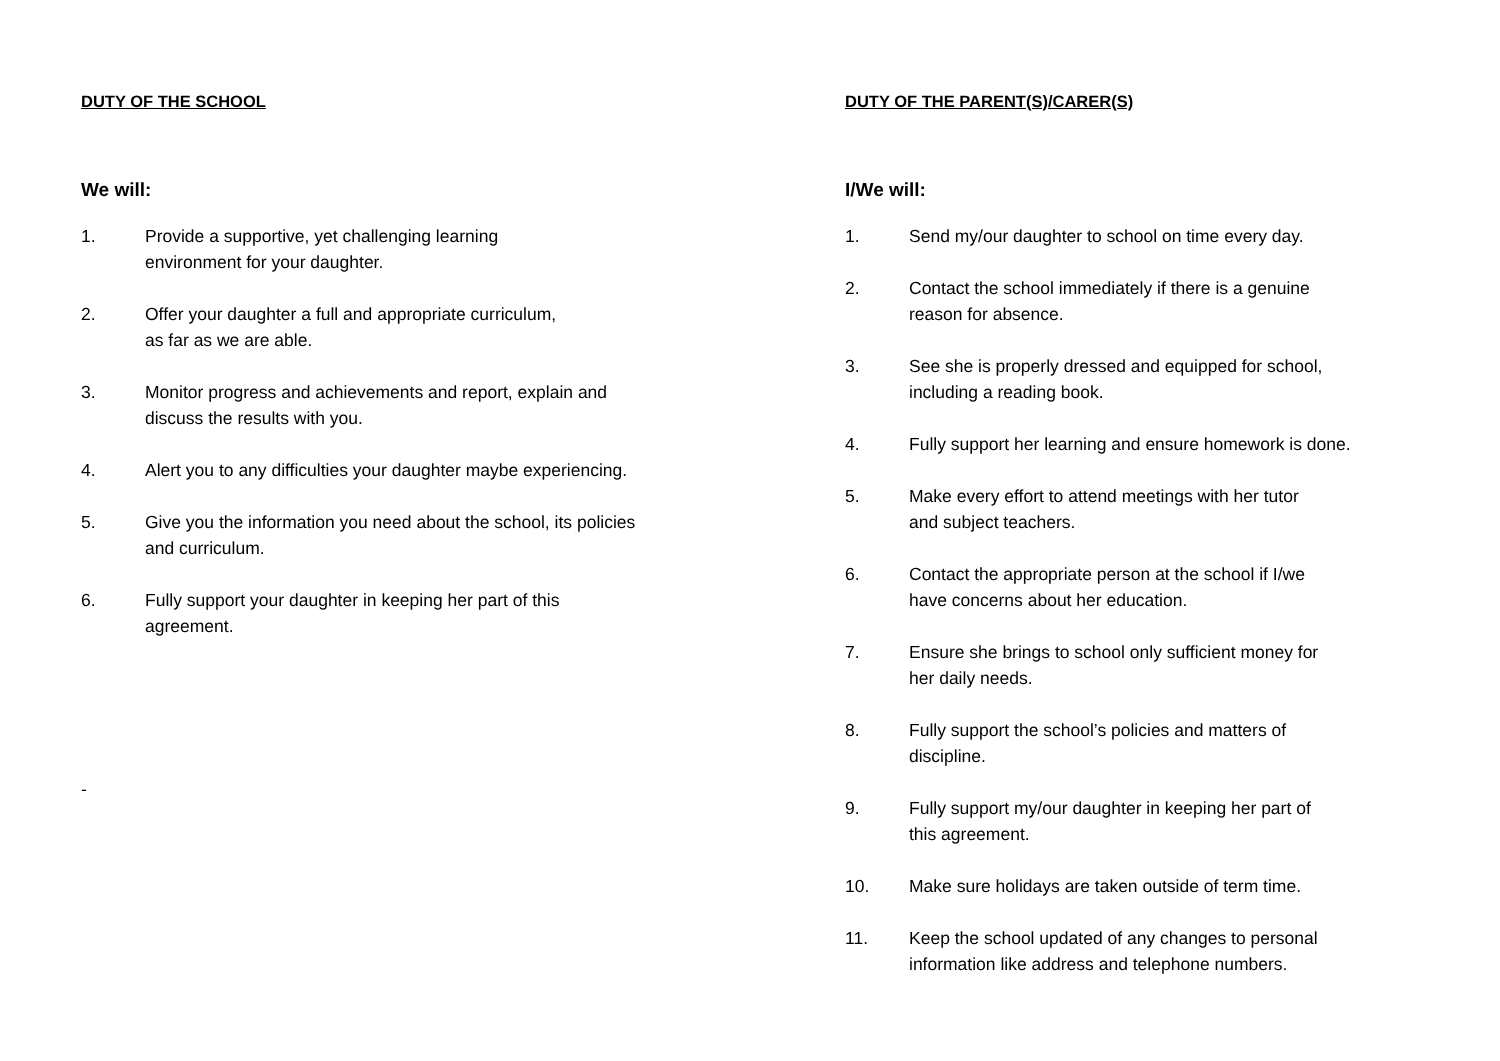DUTY OF THE SCHOOL
We will:
1. Provide a supportive, yet challenging learning
environment for your daughter.
2. Offer your daughter a full and appropriate curriculum,
as far as we are able.
3. Monitor progress and achievements and report, explain and
discuss the results with you.
4. Alert you to any difficulties your daughter maybe experiencing.
5. Give you the information you need about the school, its policies
and curriculum.
6. Fully support your daughter in keeping her part of this
agreement.
-
DUTY OF THE PARENT(S)/CARER(S)
I/We will:
1. Send my/our daughter to school on time every day.
2. Contact the school immediately if there is a genuine
reason for absence.
3. See she is properly dressed and equipped for school,
including a reading book.
4. Fully support her learning and ensure homework is done.
5. Make every effort to attend meetings with her tutor
and subject teachers.
6. Contact the appropriate person at the school if I/we
have concerns about her education.
7. Ensure she brings to school only sufficient money for
her daily needs.
8. Fully support the school’s policies and matters of
discipline.
9. Fully support my/our daughter in keeping her part of
this agreement.
10. Make sure holidays are taken outside of term time.
11. Keep the school updated of any changes to personal
information like address and telephone numbers.